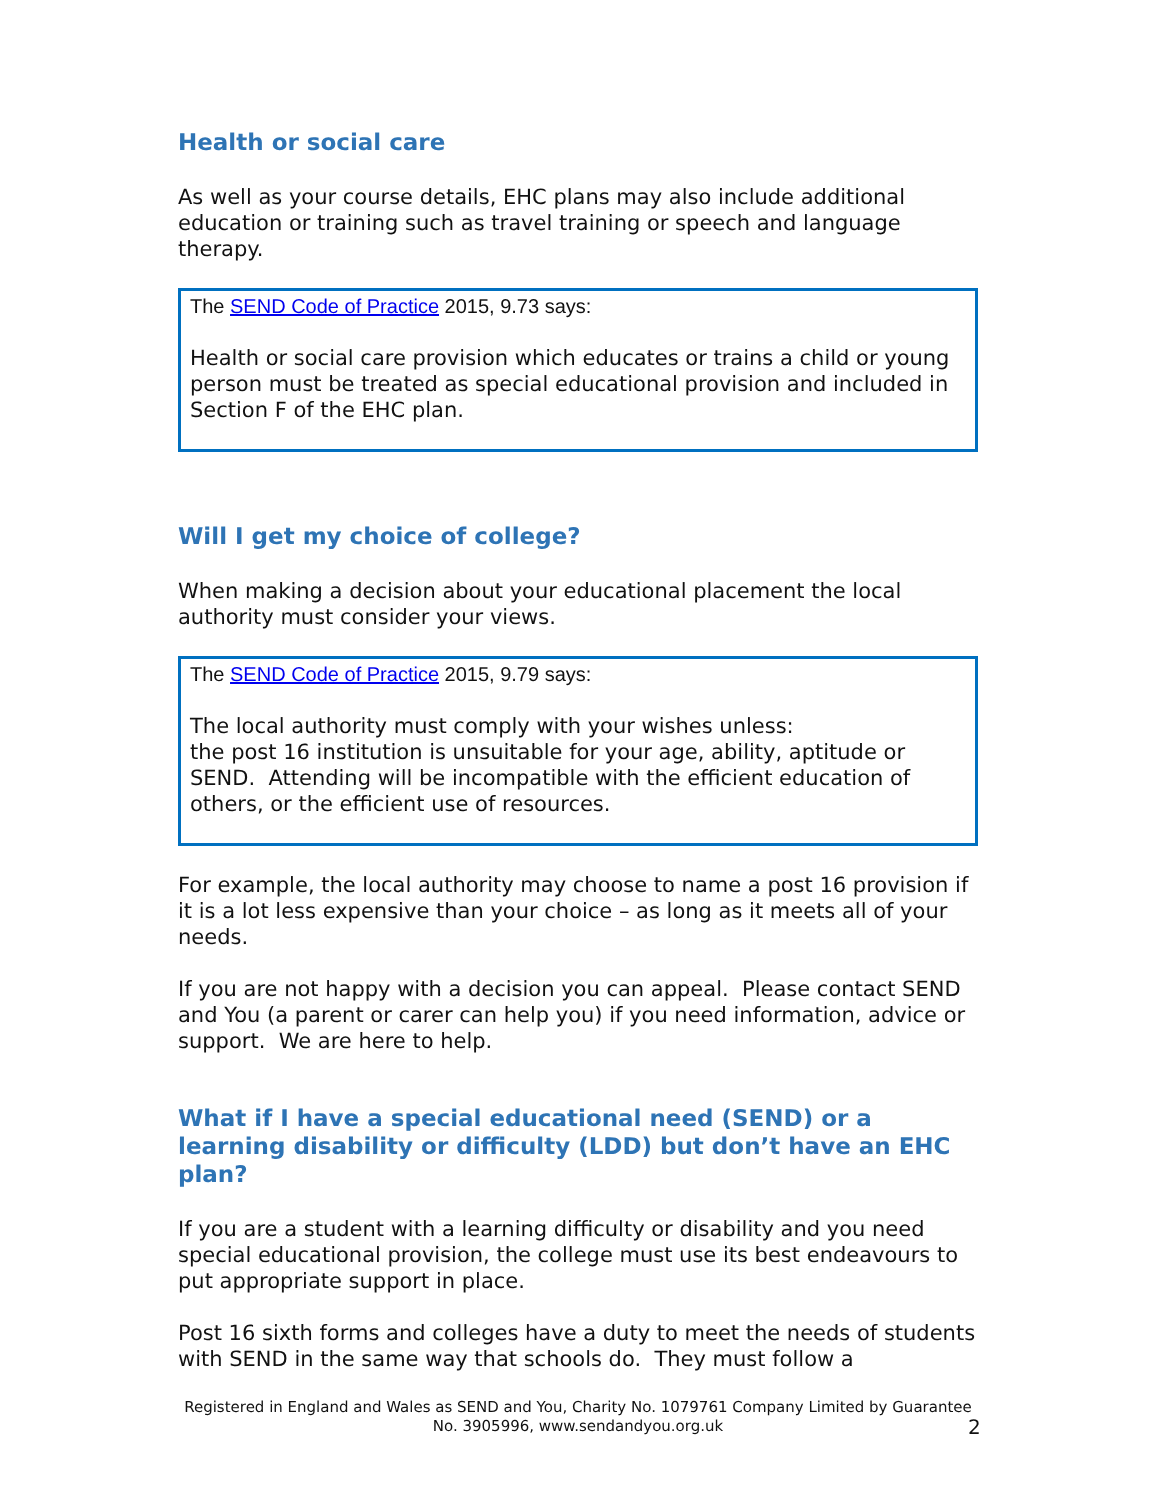Health or social care
As well as your course details, EHC plans may also include additional education or training such as travel training or speech and language therapy.
The SEND Code of Practice 2015, 9.73 says:
Health or social care provision which educates or trains a child or young person must be treated as special educational provision and included in Section F of the EHC plan.
Will I get my choice of college?
When making a decision about your educational placement the local authority must consider your views.
The SEND Code of Practice 2015, 9.79 says:
The local authority must comply with your wishes unless:
the post 16 institution is unsuitable for your age, ability, aptitude or SEND. Attending will be incompatible with the efficient education of others, or the efficient use of resources.
For example, the local authority may choose to name a post 16 provision if it is a lot less expensive than your choice – as long as it meets all of your needs.
If you are not happy with a decision you can appeal. Please contact SEND and You (a parent or carer can help you) if you need information, advice or support. We are here to help.
What if I have a special educational need (SEND) or a learning disability or difficulty (LDD) but don’t have an EHC plan?
If you are a student with a learning difficulty or disability and you need special educational provision, the college must use its best endeavours to put appropriate support in place.
Post 16 sixth forms and colleges have a duty to meet the needs of students with SEND in the same way that schools do. They must follow a
Registered in England and Wales as SEND and You, Charity No. 1079761 Company Limited by Guarantee No. 3905996, www.sendandyou.org.uk
2